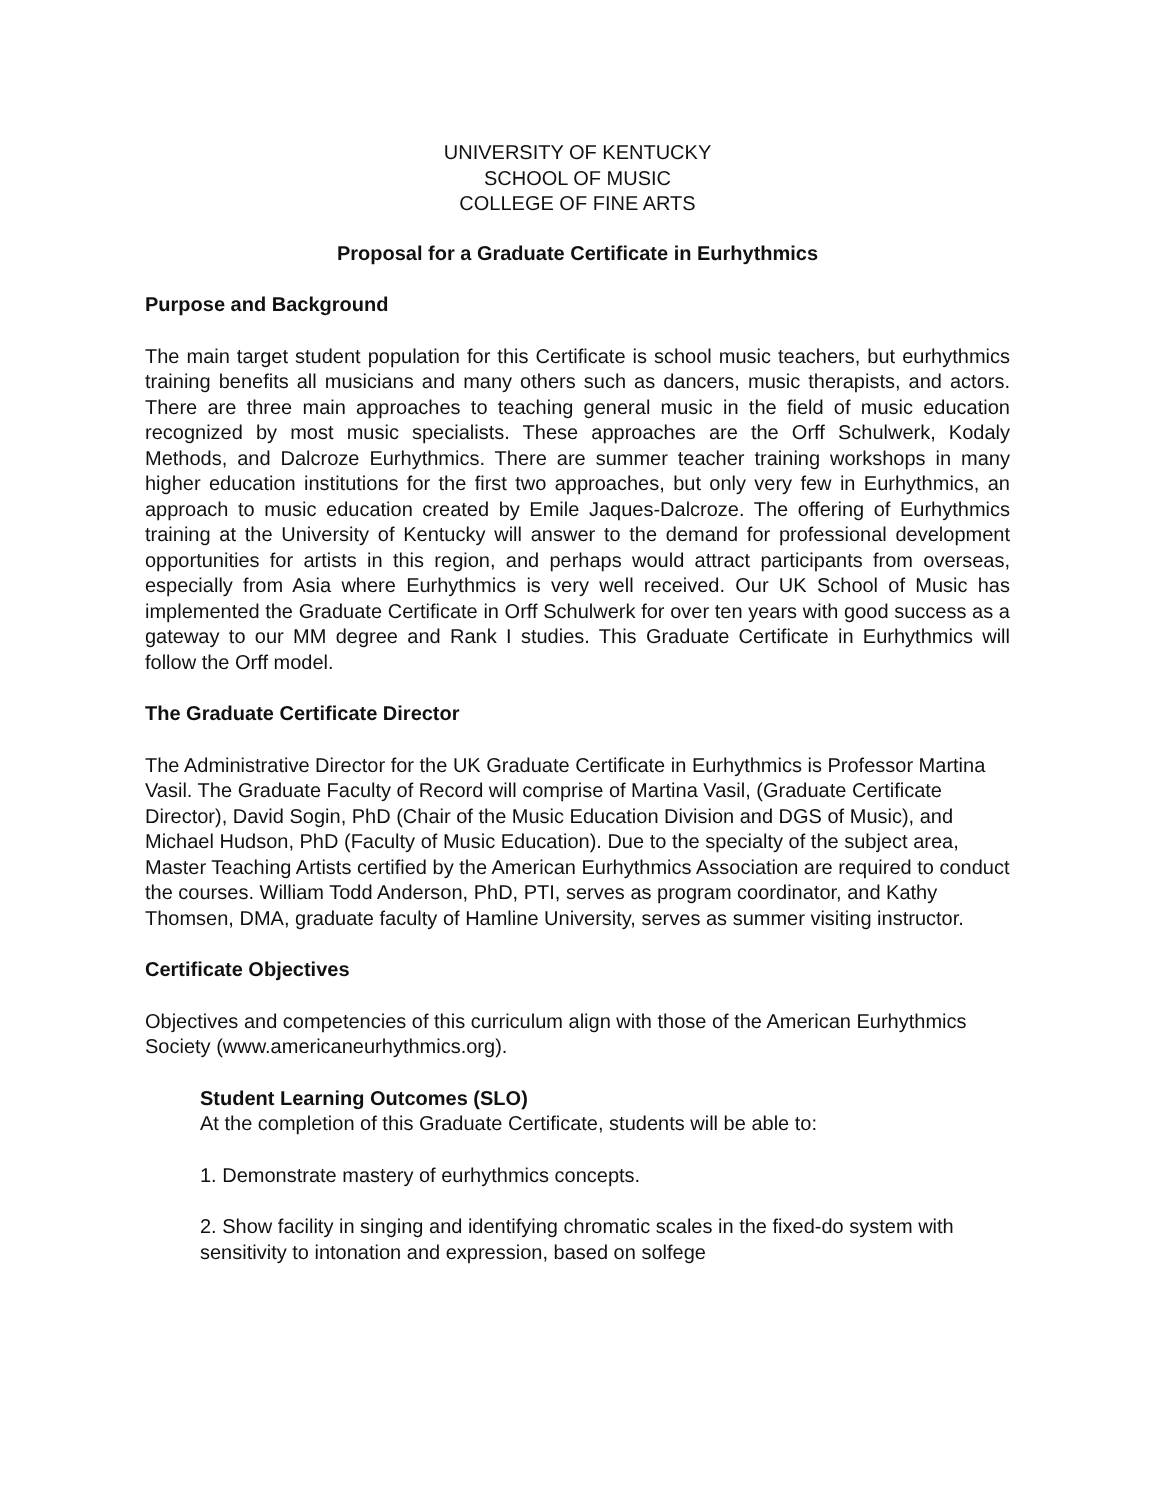UNIVERSITY OF KENTUCKY
SCHOOL OF MUSIC
COLLEGE OF FINE ARTS
Proposal for a Graduate Certificate in Eurhythmics
Purpose and Background
The main target student population for this Certificate is school music teachers, but eurhythmics training benefits all musicians and many others such as dancers, music therapists, and actors. There are three main approaches to teaching general music in the field of music education recognized by most music specialists. These approaches are the Orff Schulwerk, Kodaly Methods, and Dalcroze Eurhythmics. There are summer teacher training workshops in many higher education institutions for the first two approaches, but only very few in Eurhythmics, an approach to music education created by Emile Jaques-Dalcroze. The offering of Eurhythmics training at the University of Kentucky will answer to the demand for professional development opportunities for artists in this region, and perhaps would attract participants from overseas, especially from Asia where Eurhythmics is very well received. Our UK School of Music has implemented the Graduate Certificate in Orff Schulwerk for over ten years with good success as a gateway to our MM degree and Rank I studies. This Graduate Certificate in Eurhythmics will follow the Orff model.
The Graduate Certificate Director
The Administrative Director for the UK Graduate Certificate in Eurhythmics is Professor Martina Vasil. The Graduate Faculty of Record will comprise of Martina Vasil, (Graduate Certificate Director), David Sogin, PhD (Chair of the Music Education Division and DGS of Music), and Michael Hudson, PhD (Faculty of Music Education). Due to the specialty of the subject area, Master Teaching Artists certified by the American Eurhythmics Association are required to conduct the courses. William Todd Anderson, PhD, PTI, serves as program coordinator, and Kathy Thomsen, DMA, graduate faculty of Hamline University, serves as summer visiting instructor.
Certificate Objectives
Objectives and competencies of this curriculum align with those of the American Eurhythmics Society (www.americaneurhythmics.org).
Student Learning Outcomes (SLO)
At the completion of this Graduate Certificate, students will be able to:
1. Demonstrate mastery of eurhythmics concepts.
2. Show facility in singing and identifying chromatic scales in the fixed-do system with sensitivity to intonation and expression, based on solfege